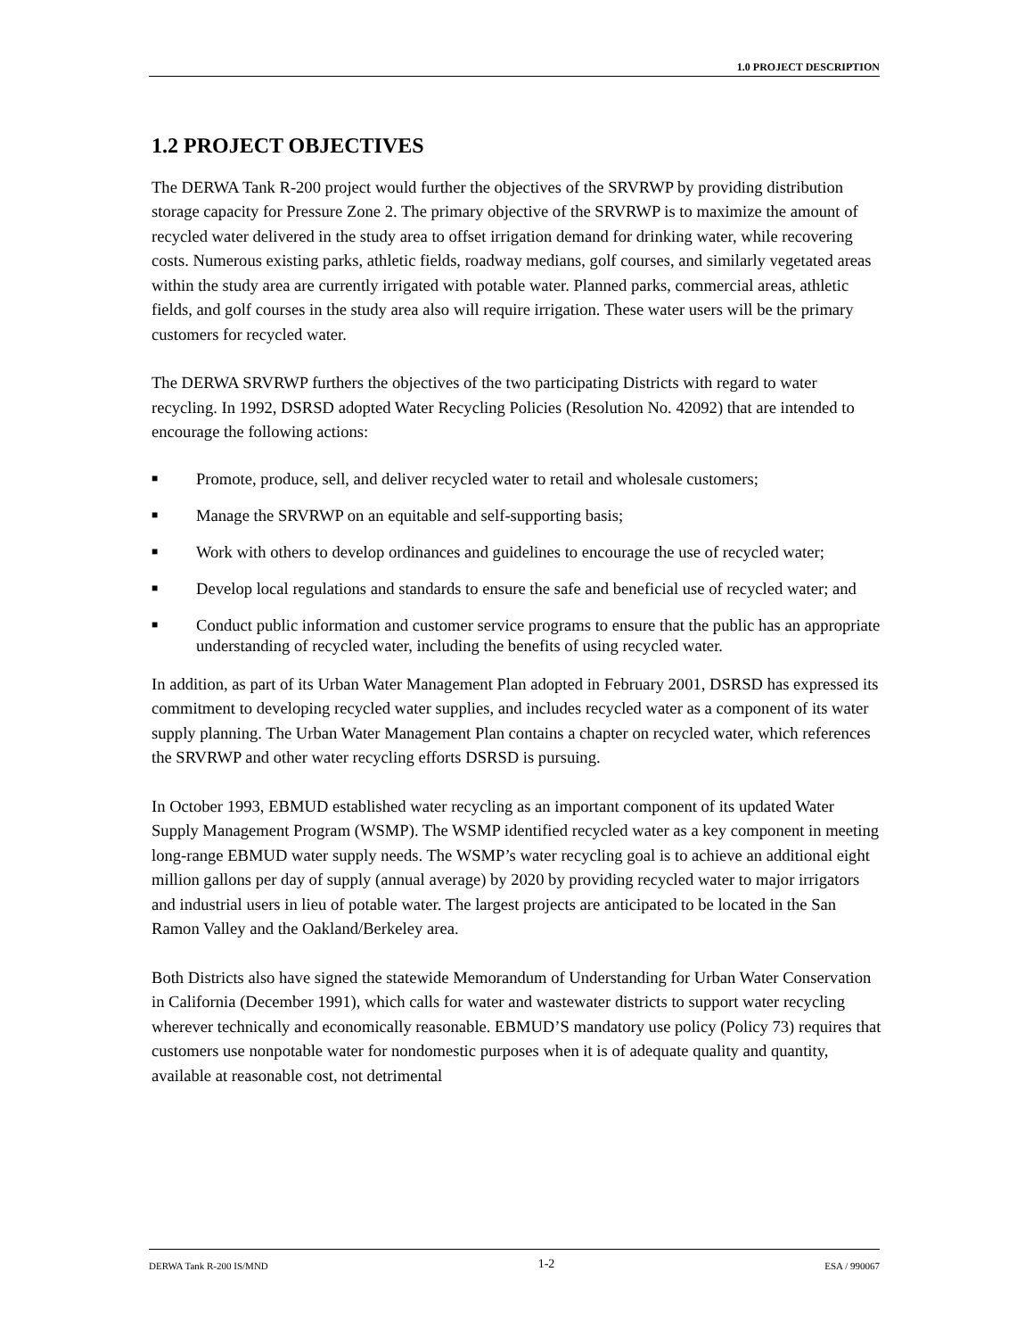1.0 PROJECT DESCRIPTION
1.2 PROJECT OBJECTIVES
The DERWA Tank R-200 project would further the objectives of the SRVRWP by providing distribution storage capacity for Pressure Zone 2. The primary objective of the SRVRWP is to maximize the amount of recycled water delivered in the study area to offset irrigation demand for drinking water, while recovering costs. Numerous existing parks, athletic fields, roadway medians, golf courses, and similarly vegetated areas within the study area are currently irrigated with potable water. Planned parks, commercial areas, athletic fields, and golf courses in the study area also will require irrigation. These water users will be the primary customers for recycled water.
The DERWA SRVRWP furthers the objectives of the two participating Districts with regard to water recycling. In 1992, DSRSD adopted Water Recycling Policies (Resolution No. 42092) that are intended to encourage the following actions:
■ Promote, produce, sell, and deliver recycled water to retail and wholesale customers;
■ Manage the SRVRWP on an equitable and self-supporting basis;
■ Work with others to develop ordinances and guidelines to encourage the use of recycled water;
■ Develop local regulations and standards to ensure the safe and beneficial use of recycled water; and
■ Conduct public information and customer service programs to ensure that the public has an appropriate understanding of recycled water, including the benefits of using recycled water.
In addition, as part of its Urban Water Management Plan adopted in February 2001, DSRSD has expressed its commitment to developing recycled water supplies, and includes recycled water as a component of its water supply planning. The Urban Water Management Plan contains a chapter on recycled water, which references the SRVRWP and other water recycling efforts DSRSD is pursuing.
In October 1993, EBMUD established water recycling as an important component of its updated Water Supply Management Program (WSMP). The WSMP identified recycled water as a key component in meeting long-range EBMUD water supply needs. The WSMP’s water recycling goal is to achieve an additional eight million gallons per day of supply (annual average) by 2020 by providing recycled water to major irrigators and industrial users in lieu of potable water. The largest projects are anticipated to be located in the San Ramon Valley and the Oakland/Berkeley area.
Both Districts also have signed the statewide Memorandum of Understanding for Urban Water Conservation in California (December 1991), which calls for water and wastewater districts to support water recycling wherever technically and economically reasonable. EBMUD’S mandatory use policy (Policy 73) requires that customers use nonpotable water for nondomestic purposes when it is of adequate quality and quantity, available at reasonable cost, not detrimental
DERWA Tank R-200 IS/MND 1-2 ESA / 990067